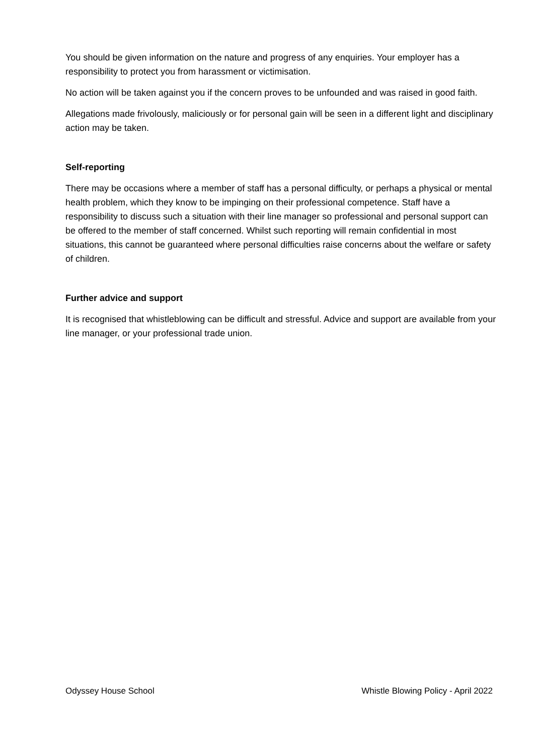You should be given information on the nature and progress of any enquiries. Your employer has a responsibility to protect you from harassment or victimisation.
No action will be taken against you if the concern proves to be unfounded and was raised in good faith.
Allegations made frivolously, maliciously or for personal gain will be seen in a different light and disciplinary action may be taken.
Self-reporting
There may be occasions where a member of staff has a personal difficulty, or perhaps a physical or mental health problem, which they know to be impinging on their professional competence. Staff have a responsibility to discuss such a situation with their line manager so professional and personal support can be offered to the member of staff concerned. Whilst such reporting will remain confidential in most situations, this cannot be guaranteed where personal difficulties raise concerns about the welfare or safety of children.
Further advice and support
It is recognised that whistleblowing can be difficult and stressful. Advice and support are available from your line manager, or your professional trade union.
Odyssey House School Whistle Blowing Policy - April 2022